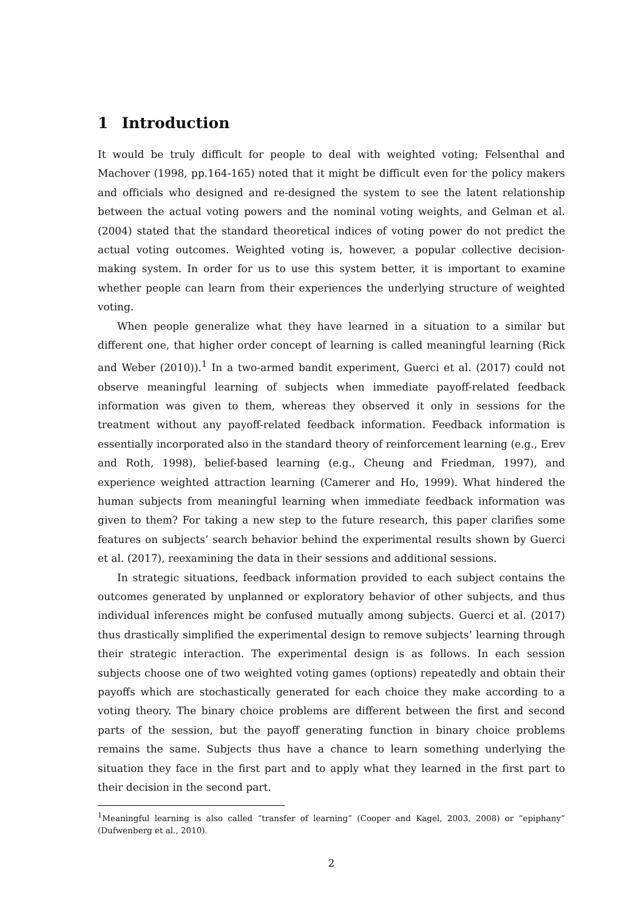1 Introduction
It would be truly difficult for people to deal with weighted voting; Felsenthal and Machover (1998, pp.164-165) noted that it might be difficult even for the policy makers and officials who designed and re-designed the system to see the latent relationship between the actual voting powers and the nominal voting weights, and Gelman et al. (2004) stated that the standard theoretical indices of voting power do not predict the actual voting outcomes. Weighted voting is, however, a popular collective decision-making system. In order for us to use this system better, it is important to examine whether people can learn from their experiences the underlying structure of weighted voting.
When people generalize what they have learned in a situation to a similar but different one, that higher order concept of learning is called meaningful learning (Rick and Weber (2010)).<sup>1</sup> In a two-armed bandit experiment, Guerci et al. (2017) could not observe meaningful learning of subjects when immediate payoff-related feedback information was given to them, whereas they observed it only in sessions for the treatment without any payoff-related feedback information. Feedback information is essentially incorporated also in the standard theory of reinforcement learning (e.g., Erev and Roth, 1998), belief-based learning (e.g., Cheung and Friedman, 1997), and experience weighted attraction learning (Camerer and Ho, 1999). What hindered the human subjects from meaningful learning when immediate feedback information was given to them? For taking a new step to the future research, this paper clarifies some features on subjects’ search behavior behind the experimental results shown by Guerci et al. (2017), reexamining the data in their sessions and additional sessions.
In strategic situations, feedback information provided to each subject contains the outcomes generated by unplanned or exploratory behavior of other subjects, and thus individual inferences might be confused mutually among subjects. Guerci et al. (2017) thus drastically simplified the experimental design to remove subjects’ learning through their strategic interaction. The experimental design is as follows. In each session subjects choose one of two weighted voting games (options) repeatedly and obtain their payoffs which are stochastically generated for each choice they make according to a voting theory. The binary choice problems are different between the first and second parts of the session, but the payoff generating function in binary choice problems remains the same. Subjects thus have a chance to learn something underlying the situation they face in the first part and to apply what they learned in the first part to their decision in the second part.
<sup>1</sup> Meaningful learning is also called “transfer of learning” (Cooper and Kagel, 2003, 2008) or “epiphany” (Dufwenberg et al., 2010).
2